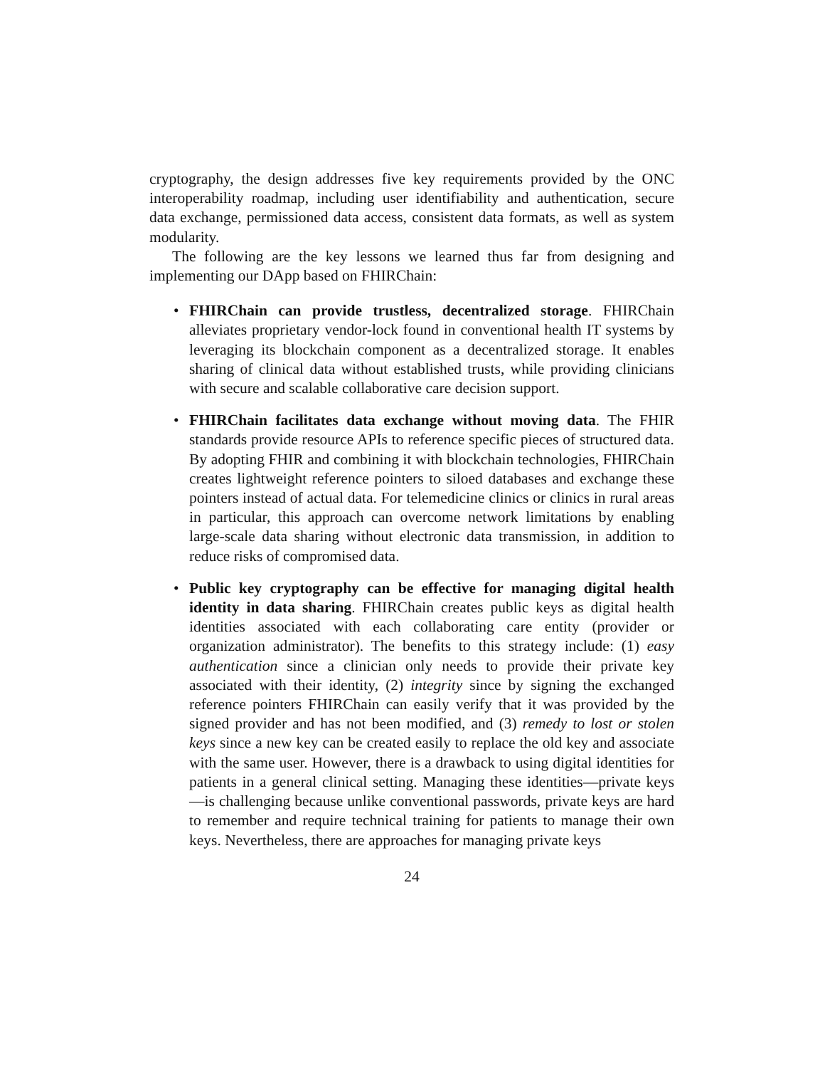cryptography, the design addresses five key requirements provided by the ONC interoperability roadmap, including user identifiability and authentication, secure data exchange, permissioned data access, consistent data formats, as well as system modularity.
The following are the key lessons we learned thus far from designing and implementing our DApp based on FHIRChain:
• FHIRChain can provide trustless, decentralized storage. FHIRChain alleviates proprietary vendor-lock found in conventional health IT systems by leveraging its blockchain component as a decentralized storage. It enables sharing of clinical data without established trusts, while providing clinicians with secure and scalable collaborative care decision support.
• FHIRChain facilitates data exchange without moving data. The FHIR standards provide resource APIs to reference specific pieces of structured data. By adopting FHIR and combining it with blockchain technologies, FHIRChain creates lightweight reference pointers to siloed databases and exchange these pointers instead of actual data. For telemedicine clinics or clinics in rural areas in particular, this approach can overcome network limitations by enabling large-scale data sharing without electronic data transmission, in addition to reduce risks of compromised data.
• Public key cryptography can be effective for managing digital health identity in data sharing. FHIRChain creates public keys as digital health identities associated with each collaborating care entity (provider or organization administrator). The benefits to this strategy include: (1) easy authentication since a clinician only needs to provide their private key associated with their identity, (2) integrity since by signing the exchanged reference pointers FHIRChain can easily verify that it was provided by the signed provider and has not been modified, and (3) remedy to lost or stolen keys since a new key can be created easily to replace the old key and associate with the same user. However, there is a drawback to using digital identities for patients in a general clinical setting. Managing these identities—private keys—is challenging because unlike conventional passwords, private keys are hard to remember and require technical training for patients to manage their own keys. Nevertheless, there are approaches for managing private keys
24